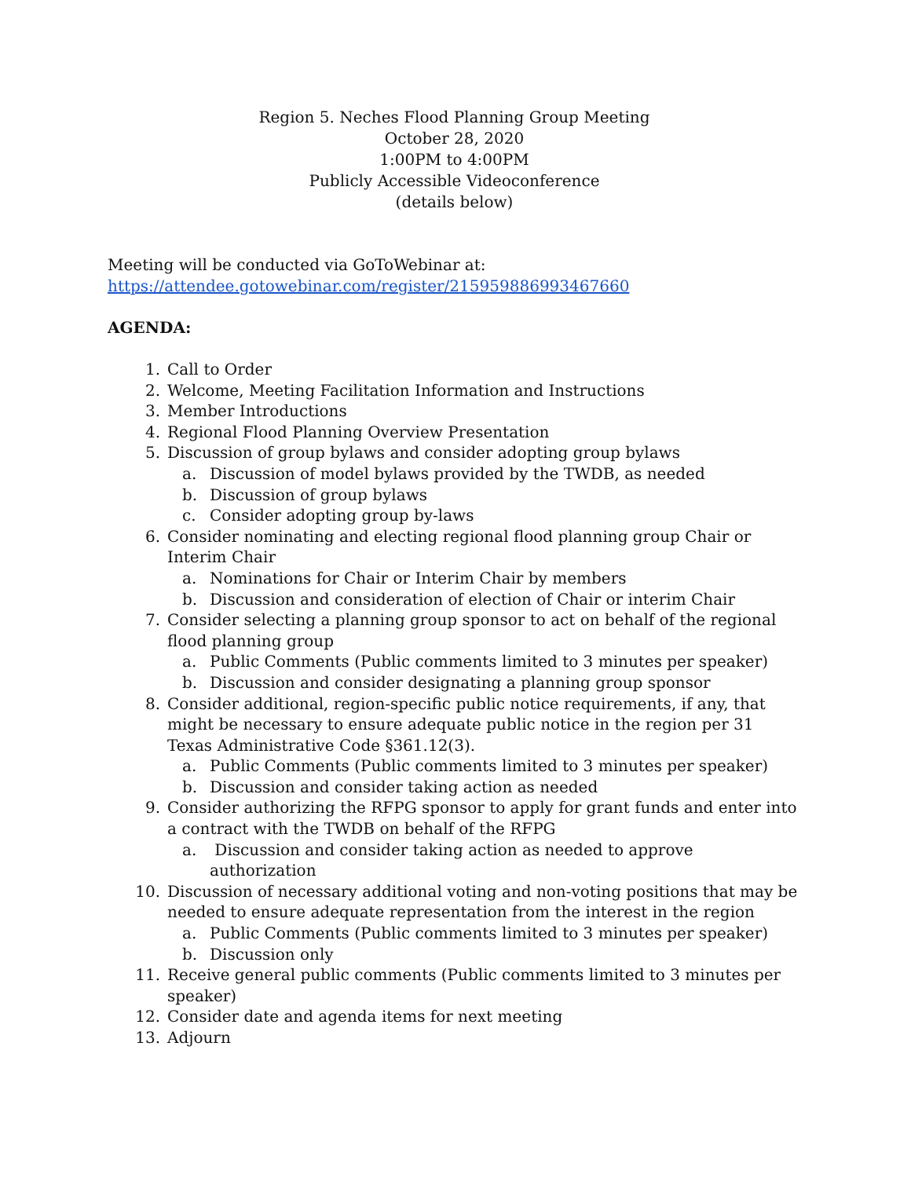Region 5. Neches Flood Planning Group Meeting
October 28, 2020
1:00PM to 4:00PM
Publicly Accessible Videoconference
(details below)
Meeting will be conducted via GoToWebinar at:
https://attendee.gotowebinar.com/register/215959886993467660
AGENDA:
1. Call to Order
2. Welcome, Meeting Facilitation Information and Instructions
3. Member Introductions
4. Regional Flood Planning Overview Presentation
5. Discussion of group bylaws and consider adopting group bylaws
a. Discussion of model bylaws provided by the TWDB, as needed
b. Discussion of group bylaws
c. Consider adopting group by-laws
6. Consider nominating and electing regional flood planning group Chair or Interim Chair
a. Nominations for Chair or Interim Chair by members
b. Discussion and consideration of election of Chair or interim Chair
7. Consider selecting a planning group sponsor to act on behalf of the regional flood planning group
a. Public Comments (Public comments limited to 3 minutes per speaker)
b. Discussion and consider designating a planning group sponsor
8. Consider additional, region-specific public notice requirements, if any, that might be necessary to ensure adequate public notice in the region per 31 Texas Administrative Code §361.12(3).
a. Public Comments (Public comments limited to 3 minutes per speaker)
b. Discussion and consider taking action as needed
9. Consider authorizing the RFPG sponsor to apply for grant funds and enter into a contract with the TWDB on behalf of the RFPG
a. Discussion and consider taking action as needed to approve authorization
10. Discussion of necessary additional voting and non-voting positions that may be needed to ensure adequate representation from the interest in the region
a. Public Comments (Public comments limited to 3 minutes per speaker)
b. Discussion only
11. Receive general public comments (Public comments limited to 3 minutes per speaker)
12. Consider date and agenda items for next meeting
13. Adjourn